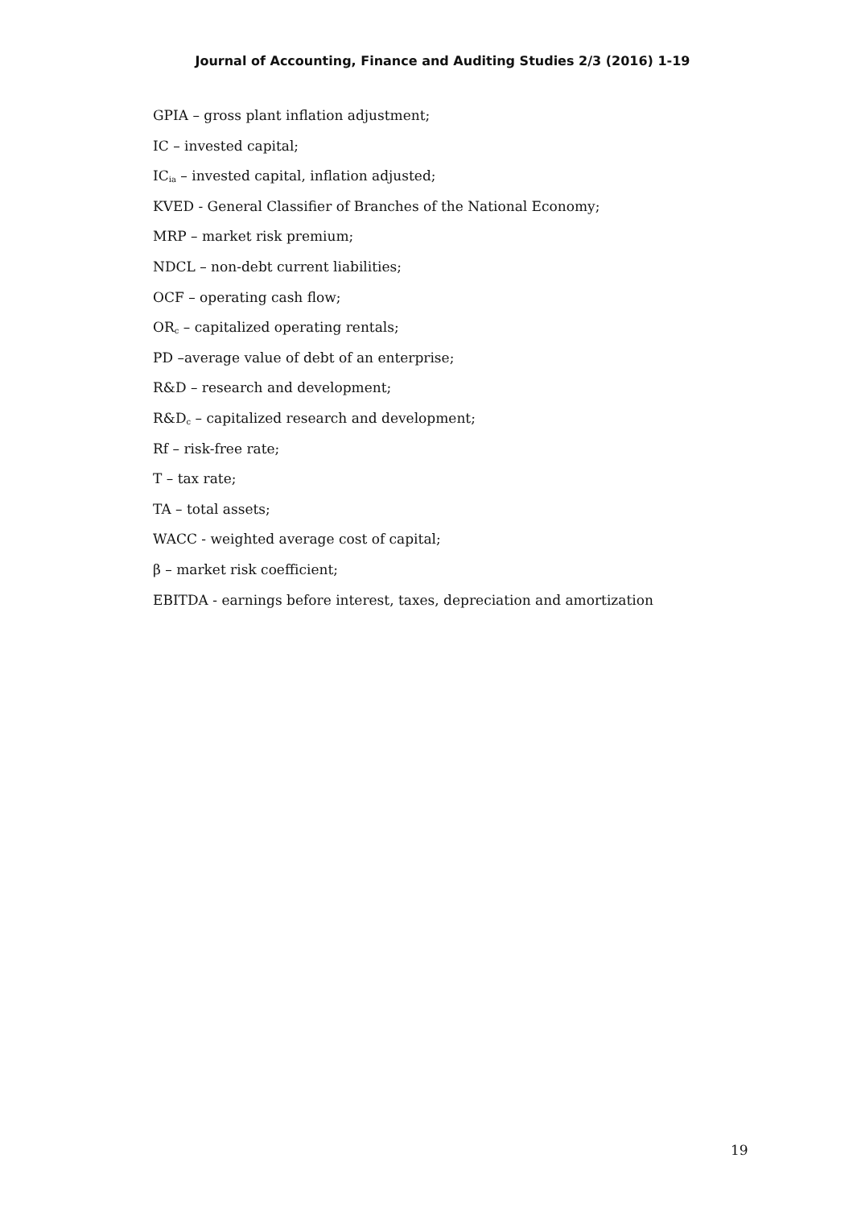Journal of Accounting, Finance and Auditing Studies 2/3 (2016) 1-19
GPIA – gross plant inflation adjustment;
IC – invested capital;
IC<sub>ia</sub> – invested capital, inflation adjusted;
KVED - General Classifier of Branches of the National Economy;
MRP – market risk premium;
NDCL – non-debt current liabilities;
OCF – operating cash flow;
OR<sub>c</sub> – capitalized operating rentals;
PD –average value of debt of an enterprise;
R&D – research and development;
R&D<sub>c</sub> – capitalized research and development;
Rf – risk-free rate;
T – tax rate;
TA – total assets;
WACC - weighted average cost of capital;
β – market risk coefficient;
EBITDA - earnings before interest, taxes, depreciation and amortization
19